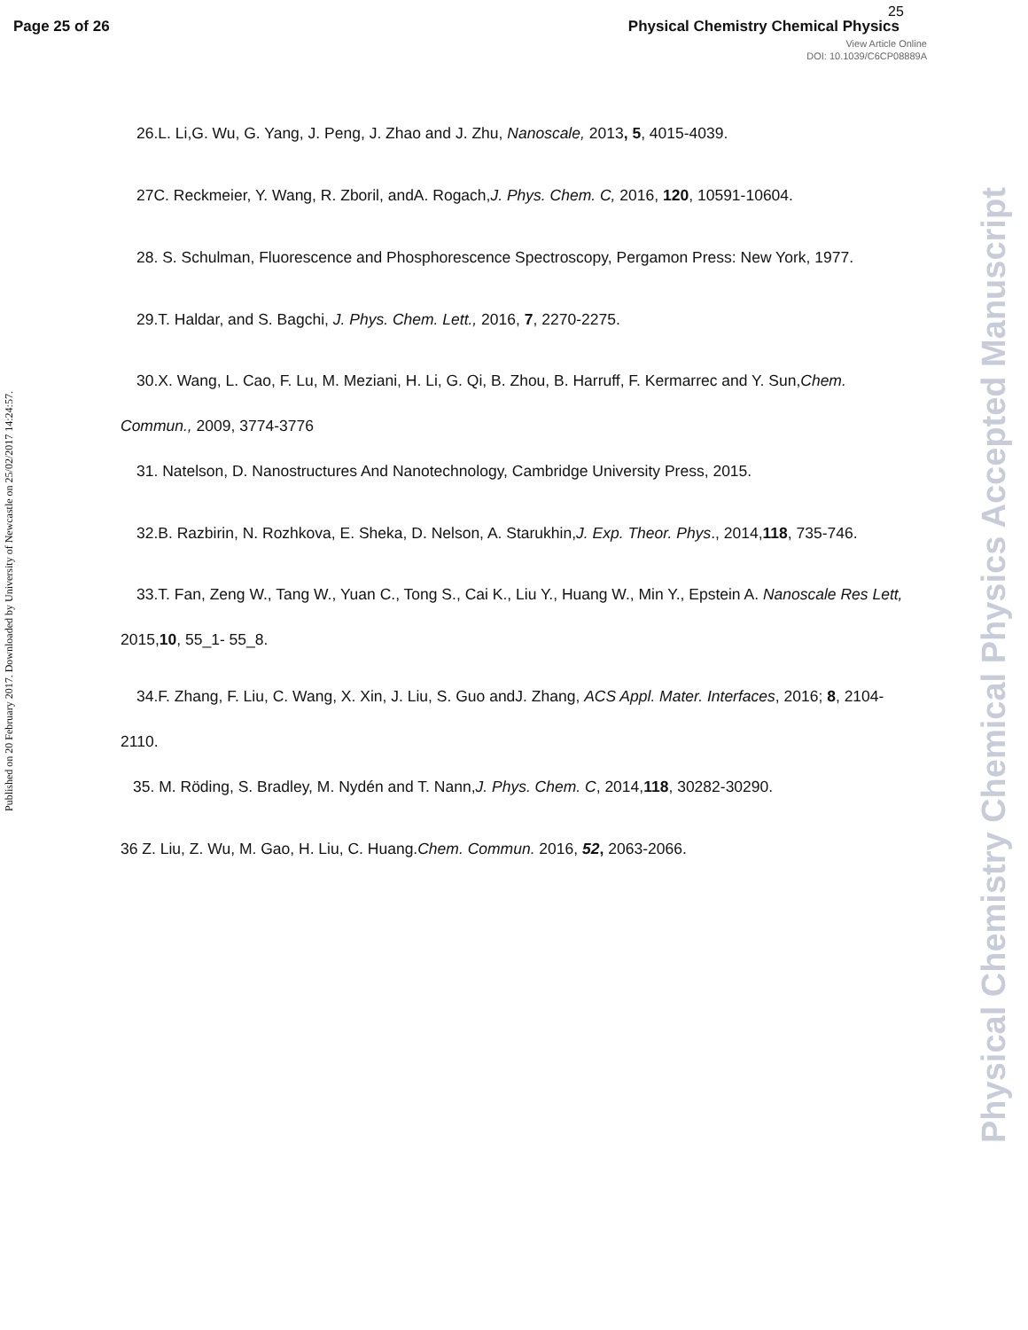Page 25 of 26 Physical Chemistry Chemical Physics
25
View Article Online
DOI: 10.1039/C6CP08889A
Published on 20 February 2017. Downloaded by University of Newcastle on 25/02/2017 14:24:57.
Physical Chemistry Chemical Physics Accepted Manuscript
26.L. Li,G. Wu, G. Yang, J. Peng, J. Zhao and J. Zhu, Nanoscale, 2013, 5, 4015-4039.
27C. Reckmeier, Y. Wang, R. Zboril, andA. Rogach,J. Phys. Chem. C, 2016, 120, 10591-10604.
28. S. Schulman, Fluorescence and Phosphorescence Spectroscopy, Pergamon Press: New York, 1977.
29.T. Haldar, and S. Bagchi, J. Phys. Chem. Lett., 2016, 7, 2270-2275.
30.X. Wang, L. Cao, F. Lu, M. Meziani, H. Li, G. Qi, B. Zhou, B. Harruff, F. Kermarrec and Y. Sun,Chem. Commun., 2009, 3774-3776
31. Natelson, D. Nanostructures And Nanotechnology, Cambridge University Press, 2015.
32.B. Razbirin, N. Rozhkova, E. Sheka, D. Nelson, A. Starukhin,J. Exp. Theor. Phys., 2014,118, 735-746.
33.T. Fan, Zeng W., Tang W., Yuan C., Tong S., Cai K., Liu Y., Huang W., Min Y., Epstein A. Nanoscale Res Lett, 2015,10, 55_1- 55_8.
34.F. Zhang, F. Liu, C. Wang, X. Xin, J. Liu, S. Guo andJ. Zhang, ACS Appl. Mater. Interfaces, 2016; 8, 2104-2110.
35. M. Röding, S. Bradley, M. Nydén and T. Nann,J. Phys. Chem. C, 2014,118, 30282-30290.
36 Z. Liu, Z. Wu, M. Gao, H. Liu, C. Huang.Chem. Commun. 2016, 52, 2063-2066.